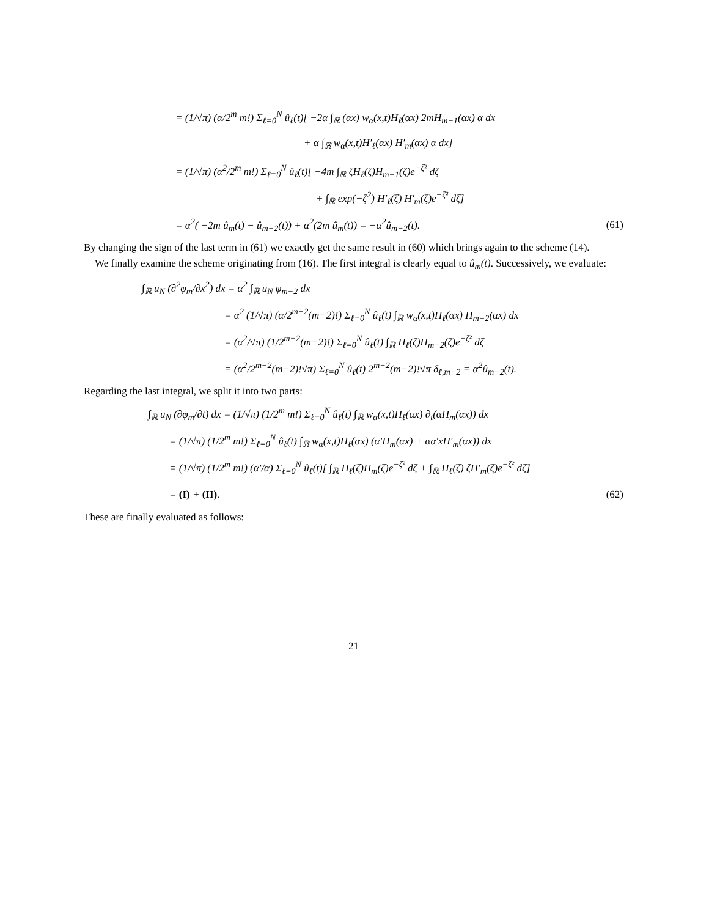= (1/√π) (α/2<sup>m</sup> m!) Σ<sub>ℓ=0</sub><sup>N</sup> û<sub>ℓ</sub>(t)[ −2α ∫<sub>ℝ</sub> (αx) w<sub>α</sub>(x,t)H<sub>ℓ</sub>(αx) 2mH<sub>m−1</sub>(αx) α dx
+ α ∫<sub>ℝ</sub> w<sub>α</sub>(x,t)H′<sub>ℓ</sub>(αx) H′<sub>m</sub>(αx) α dx]
= (1/√π) (α<sup>2</sup>/2<sup>m</sup> m!) Σ<sub>ℓ=0</sub><sup>N</sup> û<sub>ℓ</sub>(t)[ −4m ∫<sub>ℝ</sub> ζH<sub>ℓ</sub>(ζ)H<sub>m−1</sub>(ζ)e<sup>−ζ²</sup> dζ
+ ∫<sub>ℝ</sub> exp(−ζ<sup>2</sup>) H′<sub>ℓ</sub>(ζ) H′<sub>m</sub>(ζ)e<sup>−ζ²</sup> dζ]
= α<sup>2</sup>( −2m û<sub>m</sub>(t) − û<sub>m−2</sub>(t)) + α<sup>2</sup>(2m û<sub>m</sub>(t)) = −α<sup>2</sup>û<sub>m−2</sub>(t). (61)
By changing the sign of the last term in (61) we exactly get the same result in (60) which brings again to the scheme (14).
We finally examine the scheme originating from (16). The first integral is clearly equal to û<sub>m</sub>(t). Successively, we evaluate:
∫<sub>ℝ</sub> u<sub>N</sub> (∂<sup>2</sup>φ<sub>m</sub>/∂x<sup>2</sup>) dx = α<sup>2</sup> ∫<sub>ℝ</sub> u<sub>N</sub> φ<sub>m−2</sub> dx
= α<sup>2</sup> (1/√π) (α/2<sup>m−2</sup>(m−2)!) Σ<sub>ℓ=0</sub><sup>N</sup> û<sub>ℓ</sub>(t) ∫<sub>ℝ</sub> w<sub>α</sub>(x,t)H<sub>ℓ</sub>(αx) H<sub>m−2</sub>(αx) dx
= (α<sup>2</sup>/√π) (1/2<sup>m−2</sup>(m−2)!) Σ<sub>ℓ=0</sub><sup>N</sup> û<sub>ℓ</sub>(t) ∫<sub>ℝ</sub> H<sub>ℓ</sub>(ζ)H<sub>m−2</sub>(ζ)e<sup>−ζ²</sup> dζ
= (α<sup>2</sup>/2<sup>m−2</sup>(m−2)!√π) Σ<sub>ℓ=0</sub><sup>N</sup> û<sub>ℓ</sub>(t) 2<sup>m−2</sup>(m−2)!√π δ<sub>ℓ,m−2</sub> = α<sup>2</sup>û<sub>m−2</sub>(t).
Regarding the last integral, we split it into two parts:
∫<sub>ℝ</sub> u<sub>N</sub> (∂φ<sub>m</sub>/∂t) dx = (1/√π) (1/2<sup>m</sup> m!) Σ<sub>ℓ=0</sub><sup>N</sup> û<sub>ℓ</sub>(t) ∫<sub>ℝ</sub> w<sub>α</sub>(x,t)H<sub>ℓ</sub>(αx) ∂<sub>t</sub>(αH<sub>m</sub>(αx)) dx
= (1/√π) (1/2<sup>m</sup> m!) Σ<sub>ℓ=0</sub><sup>N</sup> û<sub>ℓ</sub>(t) ∫<sub>ℝ</sub> w<sub>α</sub>(x,t)H<sub>ℓ</sub>(αx) (α′H<sub>m</sub>(αx) + αα′xH′<sub>m</sub>(αx)) dx
= (1/√π) (1/2<sup>m</sup> m!) (α′/α) Σ<sub>ℓ=0</sub><sup>N</sup> û<sub>ℓ</sub>(t)[ ∫<sub>ℝ</sub> H<sub>ℓ</sub>(ζ)H<sub>m</sub>(ζ)e<sup>−ζ²</sup> dζ + ∫<sub>ℝ</sub> H<sub>ℓ</sub>(ζ) ζH′<sub>m</sub>(ζ)e<sup>−ζ²</sup> dζ]
= (I) + (II). (62)
These are finally evaluated as follows:
21